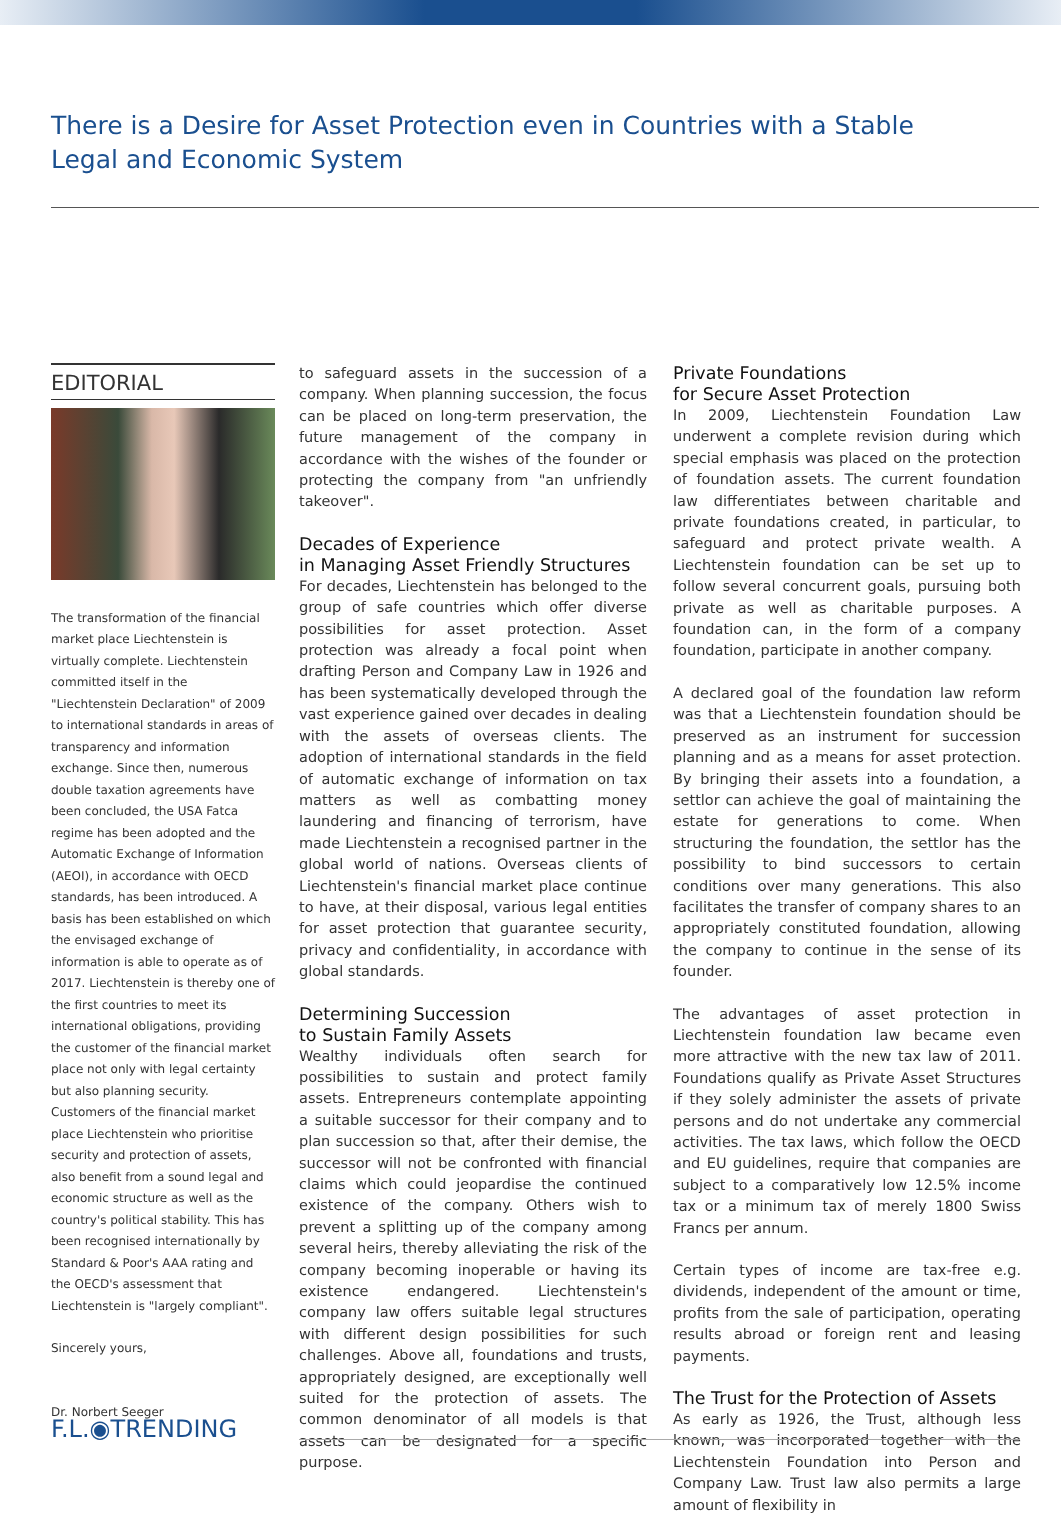There is a Desire for Asset Protection even in Countries with a Stable Legal and Economic System
EDITORIAL
The transformation of the financial market place Liechtenstein is virtually complete. Liechtenstein committed itself in the "Liechtenstein Declaration" of 2009 to international standards in areas of transparency and information exchange. Since then, numerous double taxation agreements have been concluded, the USA Fatca regime has been adopted and the Automatic Exchange of Information (AEOI), in accordance with OECD standards, has been introduced. A basis has been established on which the envisaged exchange of information is able to operate as of 2017. Liechtenstein is thereby one of the first countries to meet its international obligations, providing the customer of the financial market place not only with legal certainty but also planning security. Customers of the financial market place Liechtenstein who prioritise security and protection of assets, also benefit from a sound legal and economic structure as well as the country's political stability. This has been recognised internationally by Standard & Poor's AAA rating and the OECD's assessment that Liechtenstein is "largely compliant".
Sincerely yours,
Dr. Norbert Seeger
to safeguard assets in the succession of a company. When planning succession, the focus can be placed on long-term preservation, the future management of the company in accordance with the wishes of the founder or protecting the company from "an unfriendly takeover".
Decades of Experience
in Managing Asset Friendly Structures
For decades, Liechtenstein has belonged to the group of safe countries which offer diverse possibilities for asset protection. Asset protection was already a focal point when drafting Person and Company Law in 1926 and has been systematically developed through the vast experience gained over decades in dealing with the assets of overseas clients. The adoption of international standards in the field of automatic exchange of information on tax matters as well as combatting money laundering and financing of terrorism, have made Liechtenstein a recognised partner in the global world of nations. Overseas clients of Liechtenstein's financial market place continue to have, at their disposal, various legal entities for asset protection that guarantee security, privacy and confidentiality, in accordance with global standards.
Determining Succession
to Sustain Family Assets
Wealthy individuals often search for possibilities to sustain and protect family assets. Entrepreneurs contemplate appointing a suitable successor for their company and to plan succession so that, after their demise, the successor will not be confronted with financial claims which could jeopardise the continued existence of the company. Others wish to prevent a splitting up of the company among several heirs, thereby alleviating the risk of the company becoming inoperable or having its existence endangered. Liechtenstein's company law offers suitable legal structures with different design possibilities for such challenges. Above all, foundations and trusts, appropriately designed, are exceptionally well suited for the protection of assets. The common denominator of all models is that assets can be designated for a specific purpose.
Private Foundations
for Secure Asset Protection
In 2009, Liechtenstein Foundation Law underwent a complete revision during which special emphasis was placed on the protection of foundation assets. The current foundation law differentiates between charitable and private foundations created, in particular, to safeguard and protect private wealth. A Liechtenstein foundation can be set up to follow several concurrent goals, pursuing both private as well as charitable purposes. A foundation can, in the form of a company foundation, participate in another company.
A declared goal of the foundation law reform was that a Liechtenstein foundation should be preserved as an instrument for succession planning and as a means for asset protection. By bringing their assets into a foundation, a settlor can achieve the goal of maintaining the estate for generations to come. When structuring the foundation, the settlor has the possibility to bind successors to certain conditions over many generations. This also facilitates the transfer of company shares to an appropriately constituted foundation, allowing the company to continue in the sense of its founder.
The advantages of asset protection in Liechtenstein foundation law became even more attractive with the new tax law of 2011. Foundations qualify as Private Asset Structures if they solely administer the assets of private persons and do not undertake any commercial activities. The tax laws, which follow the OECD and EU guidelines, require that companies are subject to a comparatively low 12.5% income tax or a minimum tax of merely 1800 Swiss Francs per annum.
Certain types of income are tax-free e.g. dividends, independent of the amount or time, profits from the sale of participation, operating results abroad or foreign rent and leasing payments.
The Trust for the Protection of Assets
As early as 1926, the Trust, although less known, was incorporated together with the Liechtenstein Foundation into Person and Company Law. Trust law also permits a large amount of flexibility in
F.L.◉TRENDING